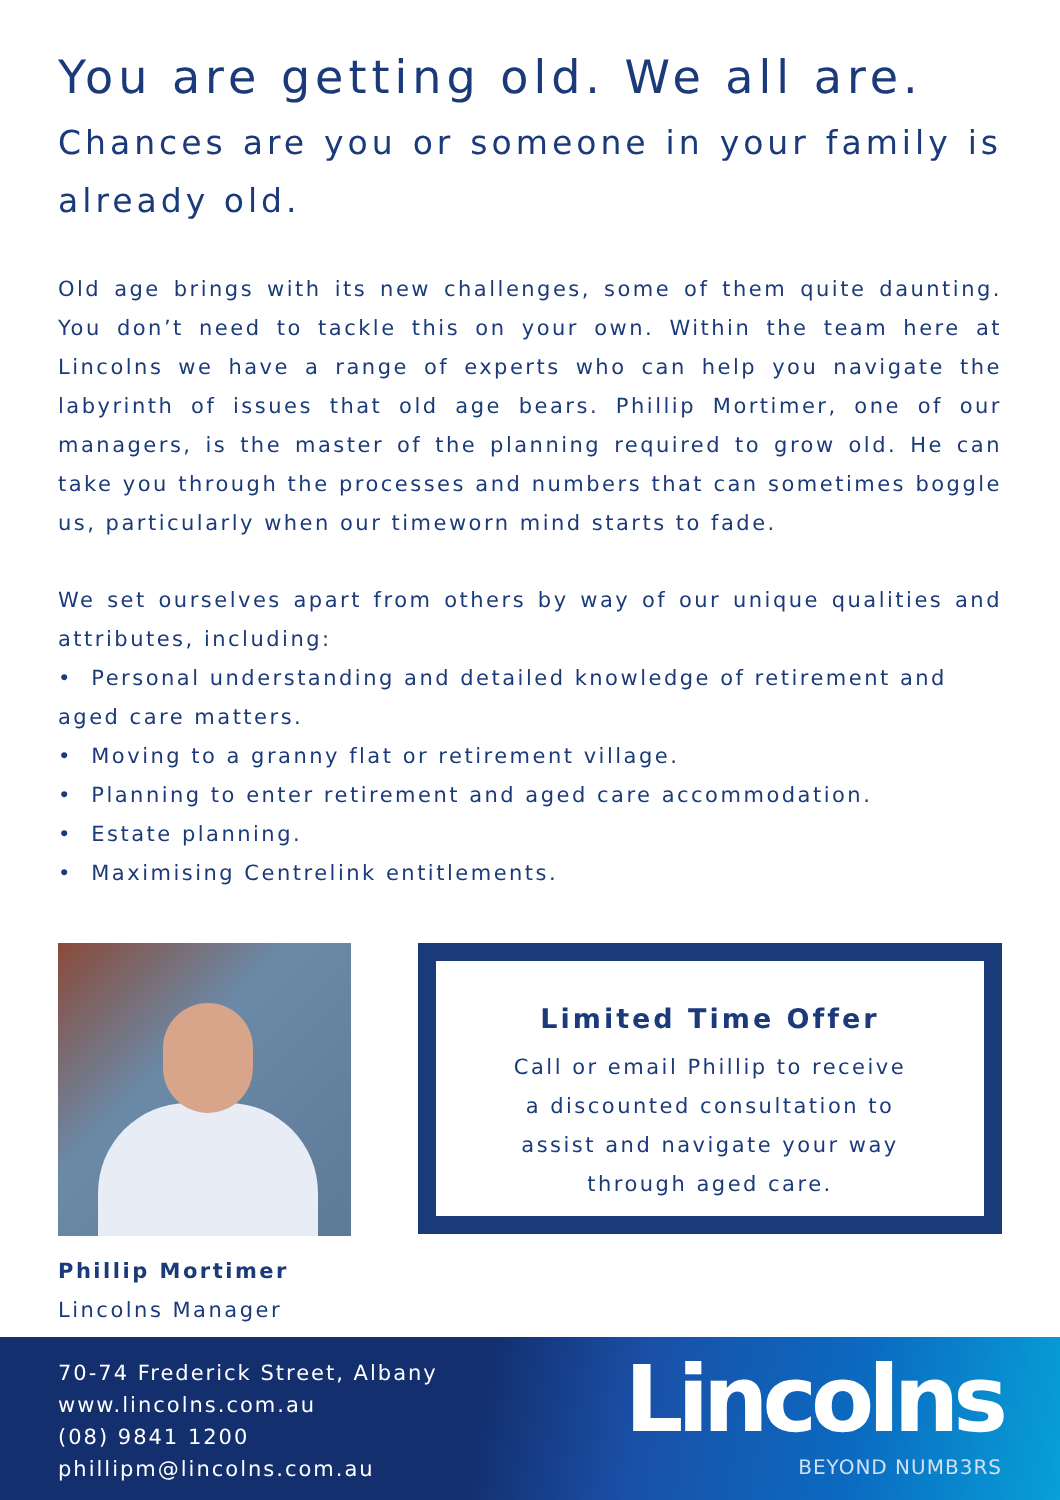You are getting old. We all are.
Chances are you or someone in your family is already old.
Old age brings with its new challenges, some of them quite daunting. You don’t need to tackle this on your own. Within the team here at Lincolns we have a range of experts who can help you navigate the labyrinth of issues that old age bears. Phillip Mortimer, one of our managers, is the master of the planning required to grow old. He can take you through the processes and numbers that can sometimes boggle us, particularly when our timeworn mind starts to fade.
We set ourselves apart from others by way of our unique qualities and attributes, including:
• Personal understanding and detailed knowledge of retirement and aged care matters.
• Moving to a granny flat or retirement village.
• Planning to enter retirement and aged care accommodation.
• Estate planning.
• Maximising Centrelink entitlements.
Phillip Mortimer
Lincolns Manager
Limited Time Offer
Call or email Phillip to receive
a discounted consultation to
assist and navigate your way
through aged care.
70-74 Frederick Street, Albany
www.lincolns.com.au
(08) 9841 1200
phillipm@lincolns.com.au
Lincolns
BEYOND NUMB3RS